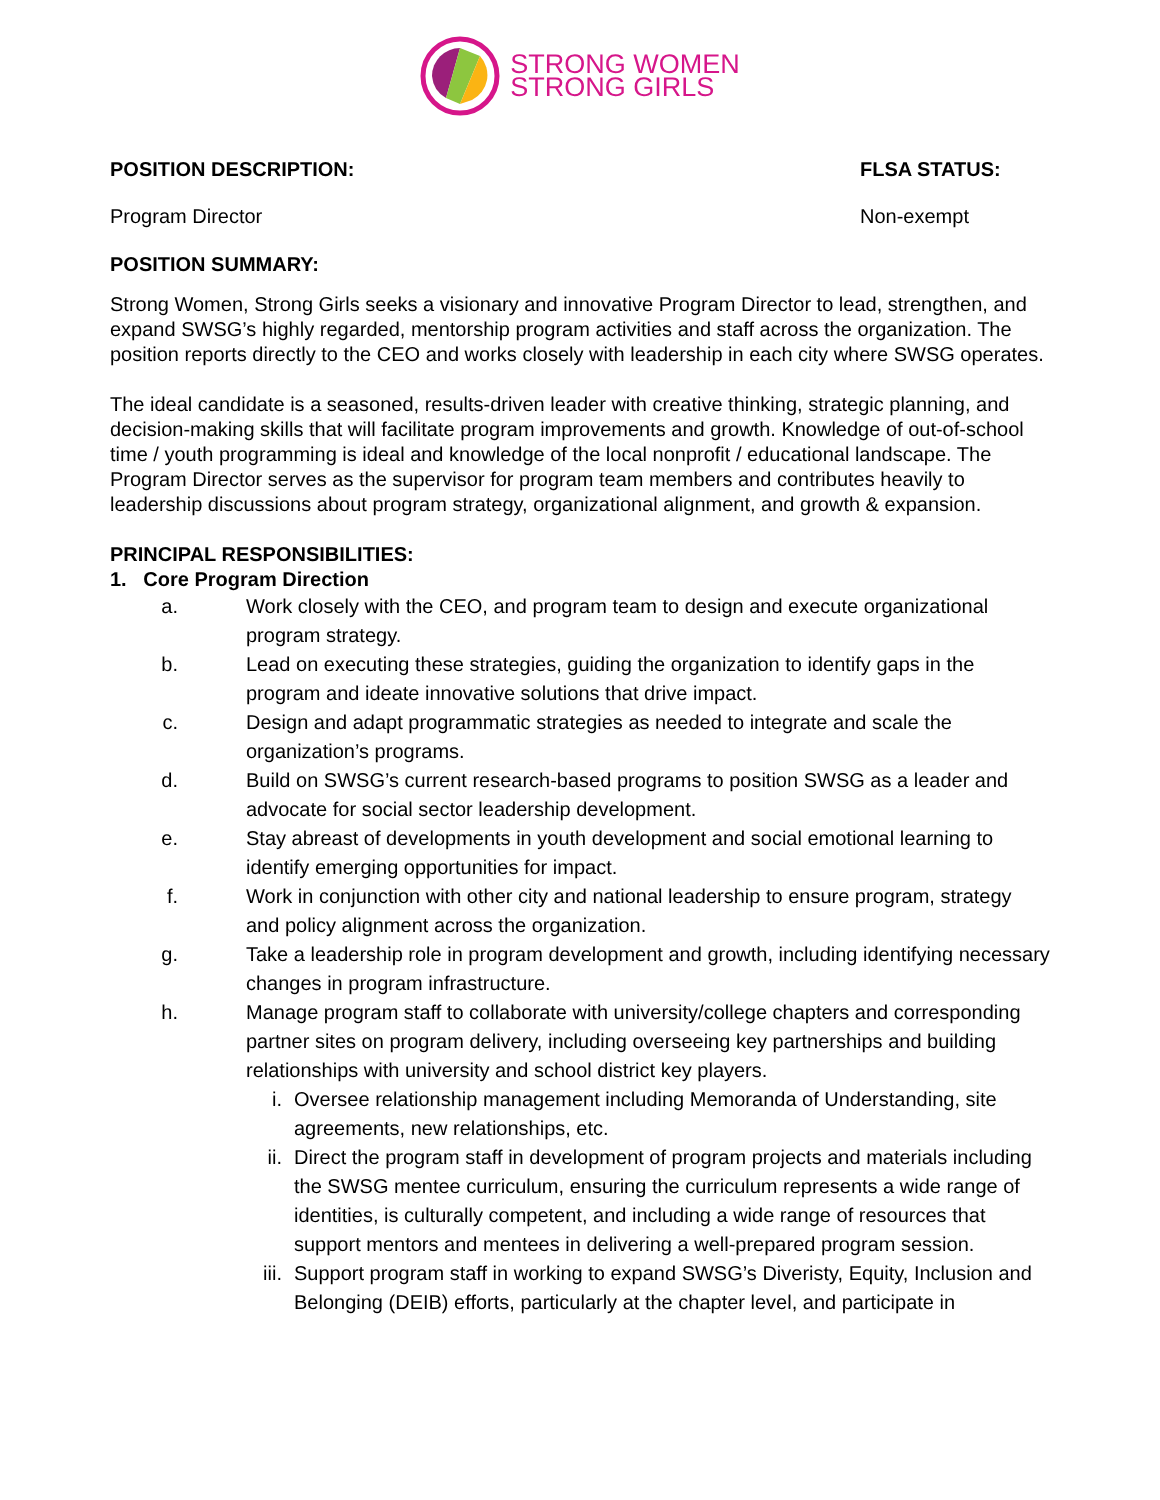STRONG WOMEN
STRONG GIRLS
POSITION DESCRIPTION: FLSA STATUS:
Program Director Non-exempt
POSITION SUMMARY:
Strong Women, Strong Girls seeks a visionary and innovative Program Director to lead, strengthen, and expand SWSG’s highly regarded, mentorship program activities and staff across the organization. The position reports directly to the CEO and works closely with leadership in each city where SWSG operates.
The ideal candidate is a seasoned, results-driven leader with creative thinking, strategic planning, and decision-making skills that will facilitate program improvements and growth. Knowledge of out-of-school time / youth programming is ideal and knowledge of the local nonprofit / educational landscape. The Program Director serves as the supervisor for program team members and contributes heavily to leadership discussions about program strategy, organizational alignment, and growth & expansion.
PRINCIPAL RESPONSIBILITIES:
1. Core Program Direction
a. Work closely with the CEO, and program team to design and execute organizational program strategy.
b. Lead on executing these strategies, guiding the organization to identify gaps in the program and ideate innovative solutions that drive impact.
c. Design and adapt programmatic strategies as needed to integrate and scale the organization’s programs.
d. Build on SWSG’s current research-based programs to position SWSG as a leader and advocate for social sector leadership development.
e. Stay abreast of developments in youth development and social emotional learning to identify emerging opportunities for impact.
f. Work in conjunction with other city and national leadership to ensure program, strategy and policy alignment across the organization.
g. Take a leadership role in program development and growth, including identifying necessary changes in program infrastructure.
h. Manage program staff to collaborate with university/college chapters and corresponding partner sites on program delivery, including overseeing key partnerships and building relationships with university and school district key players.
i. Oversee relationship management including Memoranda of Understanding, site agreements, new relationships, etc.
ii. Direct the program staff in development of program projects and materials including the SWSG mentee curriculum, ensuring the curriculum represents a wide range of identities, is culturally competent, and including a wide range of resources that support mentors and mentees in delivering a well-prepared program session.
iii. Support program staff in working to expand SWSG’s Diveristy, Equity, Inclusion and Belonging (DEIB) efforts, particularly at the chapter level, and participate in